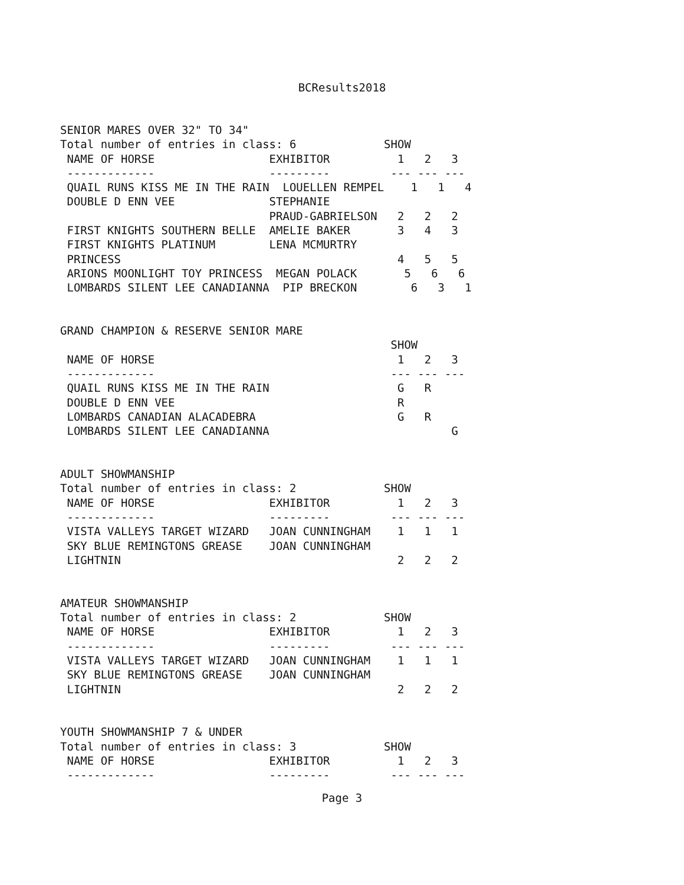BCResults2018
SENIOR MARES OVER 32" TO 34"
Total number of entries in class: 6             SHOW
 NAME OF HORSE                 EXHIBITOR          1   2   3
 -------------                 ---------         --- --- ---
 QUAIL RUNS KISS ME IN THE RAIN  LOUELLEN REMPEL    1   1   4
 DOUBLE D ENN VEE              STEPHANIE
                               PRAUD-GABRIELSON   2   2   2
 FIRST KNIGHTS SOUTHERN BELLE  AMELIE BAKER       3   4   3
 FIRST KNIGHTS PLATINUM        LENA MCMURTRY
 PRINCESS                                         4   5   5
 ARIONS MOONLIGHT TOY PRINCESS  MEGAN POLACK       5   6   6
 LOMBARDS SILENT LEE CANADIANNA  PIP BRECKON        6   3   1


GRAND CHAMPION & RESERVE SENIOR MARE
                                                 SHOW
 NAME OF HORSE                                    1   2   3
 -------------                                   --- --- ---
 QUAIL RUNS KISS ME IN THE RAIN                   G   R
 DOUBLE D ENN VEE                                 R
 LOMBARDS CANADIAN ALACADEBRA                     G   R
 LOMBARDS SILENT LEE CANADIANNA                           G


ADULT SHOWMANSHIP
Total number of entries in class: 2             SHOW
 NAME OF HORSE                 EXHIBITOR          1   2   3
 -------------                 ---------         --- --- ---
 VISTA VALLEYS TARGET WIZARD   JOAN CUNNINGHAM    1   1   1
 SKY BLUE REMINGTONS GREASE    JOAN CUNNINGHAM
 LIGHTNIN                                         2   2   2


AMATEUR SHOWMANSHIP
Total number of entries in class: 2             SHOW
 NAME OF HORSE                 EXHIBITOR          1   2   3
 -------------                 ---------         --- --- ---
 VISTA VALLEYS TARGET WIZARD   JOAN CUNNINGHAM    1   1   1
 SKY BLUE REMINGTONS GREASE    JOAN CUNNINGHAM
 LIGHTNIN                                         2   2   2


YOUTH SHOWMANSHIP 7 & UNDER
Total number of entries in class: 3             SHOW
 NAME OF HORSE                 EXHIBITOR          1   2   3
 -------------                 ---------         --- --- ---
Page 3